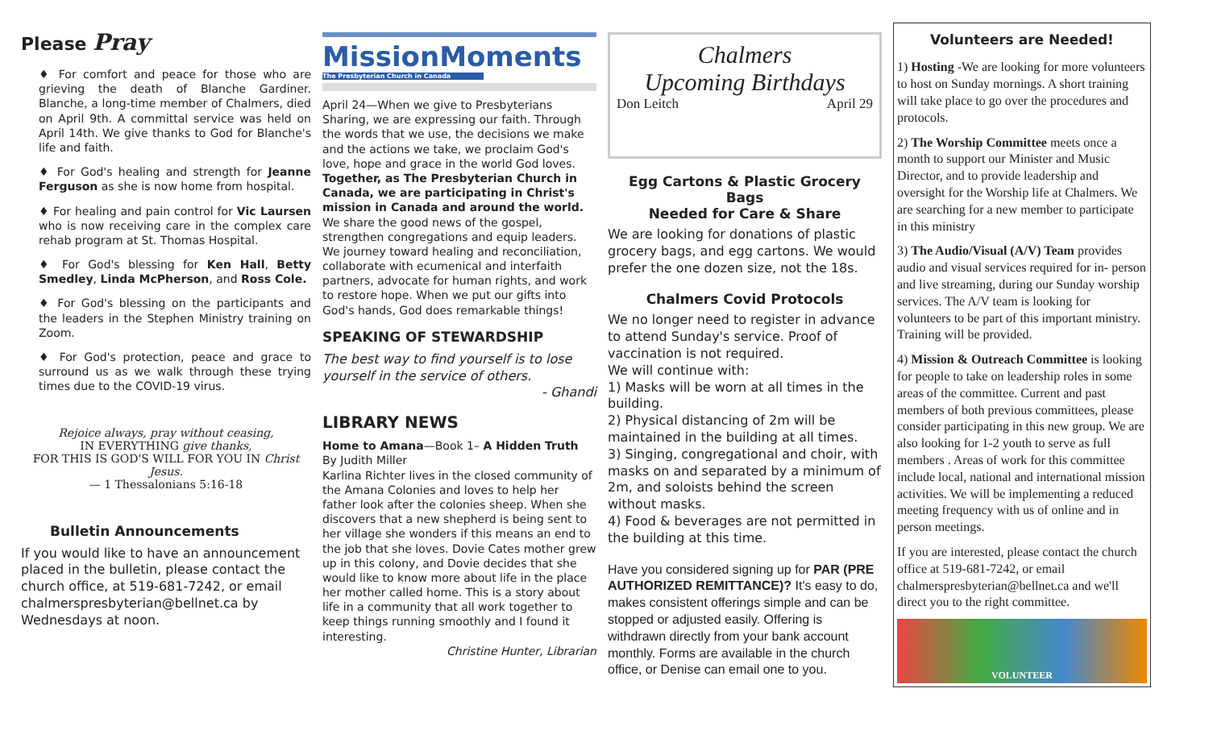Please Pray
♦ For comfort and peace for those who are grieving the death of Blanche Gardiner. Blanche, a long-time member of Chalmers, died on April 9th. A committal service was held on April 14th. We give thanks to God for Blanche's life and faith.
♦ For God's healing and strength for Jeanne Ferguson as she is now home from hospital.
♦ For healing and pain control for Vic Laursen who is now receiving care in the complex care rehab program at St. Thomas Hospital.
♦ For God's blessing for Ken Hall, Betty Smedley, Linda McPherson, and Ross Cole.
♦ For God's blessing on the participants and the leaders in the Stephen Ministry training on Zoom.
♦ For God's protection, peace and grace to surround us as we walk through these trying times due to the COVID-19 virus.
Rejoice always, pray without ceasing,
IN EVERYTHING give thanks,
FOR THIS IS GOD'S WILL FOR YOU IN Christ Jesus.
— 1 Thessalonians 5:16-18
Bulletin Announcements
If you would like to have an announcement placed in the bulletin, please contact the church office, at 519-681-7242, or email chalmerspresbyterian@bellnet.ca by Wednesdays at noon.
MissionMoments
The Presbyterian Church in Canada
April 24—When we give to Presbyterians Sharing, we are expressing our faith. Through the words that we use, the decisions we make and the actions we take, we proclaim God's love, hope and grace in the world God loves. Together, as The Presbyterian Church in Canada, we are participating in Christ's mission in Canada and around the world. We share the good news of the gospel, strengthen congregations and equip leaders. We journey toward healing and reconciliation, collaborate with ecumenical and interfaith partners, advocate for human rights, and work to restore hope. When we put our gifts into God's hands, God does remarkable things!
SPEAKING OF STEWARDSHIP
The best way to find yourself is to lose yourself in the service of others.
- Ghandi
LIBRARY NEWS
Home to Amana—Book 1– A Hidden Truth
By Judith Miller
Karlina Richter lives in the closed community of the Amana Colonies and loves to help her father look after the colonies sheep. When she discovers that a new shepherd is being sent to her village she wonders if this means an end to the job that she loves. Dovie Cates mother grew up in this colony, and Dovie decides that she would like to know more about life in the place her mother called home. This is a story about life in a community that all work together to keep things running smoothly and I found it interesting.
Christine Hunter, Librarian
Chalmers
Upcoming Birthdays
Don Leitch April 29
Egg Cartons & Plastic Grocery Bags
Needed for Care & Share
We are looking for donations of plastic grocery bags, and egg cartons. We would prefer the one dozen size, not the 18s.
Chalmers Covid Protocols
We no longer need to register in advance to attend Sunday's service. Proof of vaccination is not required.
We will continue with:
1) Masks will be worn at all times in the building.
2) Physical distancing of 2m will be maintained in the building at all times.
3) Singing, congregational and choir, with masks on and separated by a minimum of 2m, and soloists behind the screen without masks.
4) Food & beverages are not permitted in the building at this time.
Have you considered signing up for PAR (PRE AUTHORIZED REMITTANCE)? It's easy to do, makes consistent offerings simple and can be stopped or adjusted easily. Offering is withdrawn directly from your bank account monthly. Forms are available in the church office, or Denise can email one to you.
Volunteers are Needed!
1) Hosting -We are looking for more volunteers to host on Sunday mornings. A short training will take place to go over the procedures and protocols.
2) The Worship Committee meets once a month to support our Minister and Music Director, and to provide leadership and oversight for the Worship life at Chalmers. We are searching for a new member to participate in this ministry
3) The Audio/Visual (A/V) Team provides audio and visual services required for in- person and live streaming, during our Sunday worship services. The A/V team is looking for volunteers to be part of this important ministry. Training will be provided.
4) Mission & Outreach Committee is looking for people to take on leadership roles in some areas of the committee. Current and past members of both previous committees, please consider participating in this new group. We are also looking for 1-2 youth to serve as full members . Areas of work for this committee include local, national and international mission activities. We will be implementing a reduced meeting frequency with us of online and in person meetings.
If you are interested, please contact the church office at 519-681-7242, or email chalmerspresbyterian@bellnet.ca and we'll direct you to the right committee.
VOLUNTEER